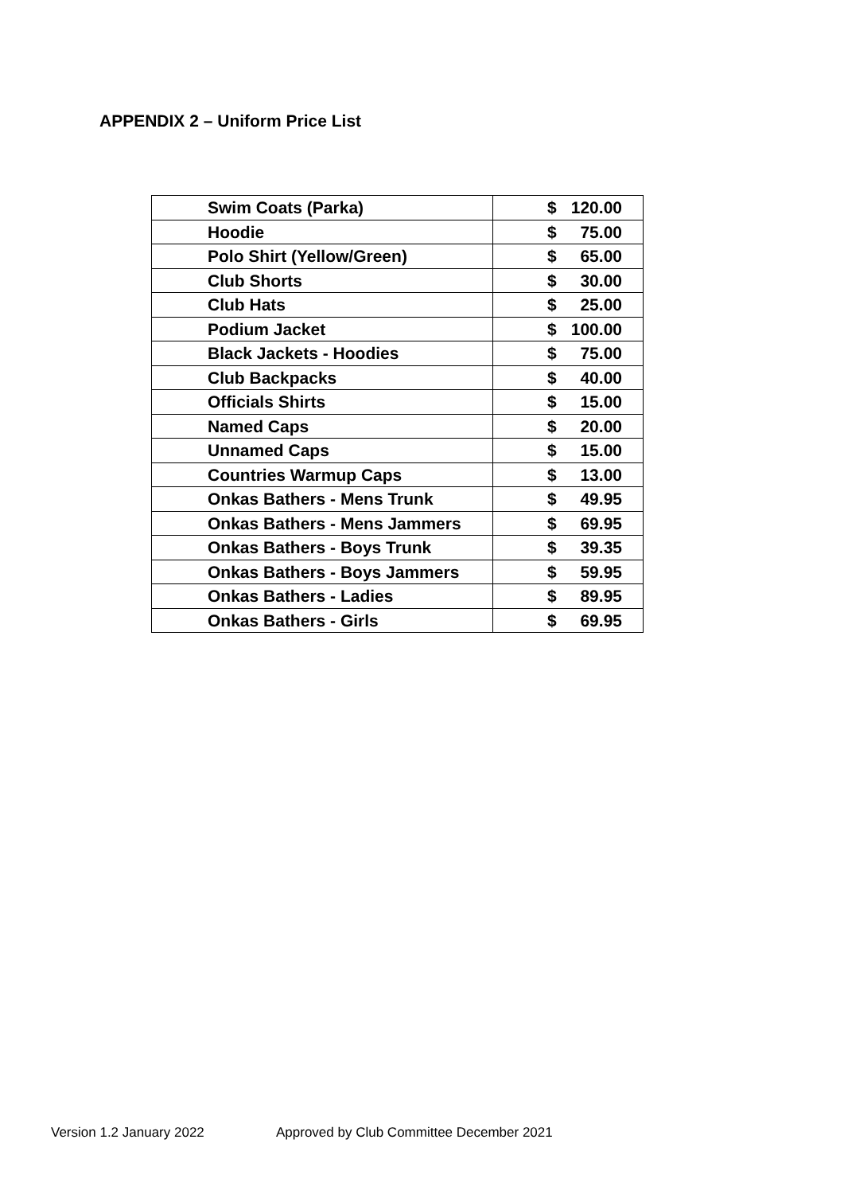APPENDIX 2 – Uniform Price List
| Swim Coats (Parka) | $ 120.00 |
| Hoodie | $ 75.00 |
| Polo Shirt (Yellow/Green) | $ 65.00 |
| Club Shorts | $ 30.00 |
| Club Hats | $ 25.00 |
| Podium Jacket | $ 100.00 |
| Black Jackets - Hoodies | $ 75.00 |
| Club Backpacks | $ 40.00 |
| Officials Shirts | $ 15.00 |
| Named Caps | $ 20.00 |
| Unnamed Caps | $ 15.00 |
| Countries Warmup Caps | $ 13.00 |
| Onkas Bathers - Mens Trunk | $ 49.95 |
| Onkas Bathers - Mens Jammers | $ 69.95 |
| Onkas Bathers - Boys Trunk | $ 39.35 |
| Onkas Bathers - Boys Jammers | $ 59.95 |
| Onkas Bathers - Ladies | $ 89.95 |
| Onkas Bathers - Girls | $ 69.95 |
Version 1.2 January 2022
Approved by Club Committee December 2021